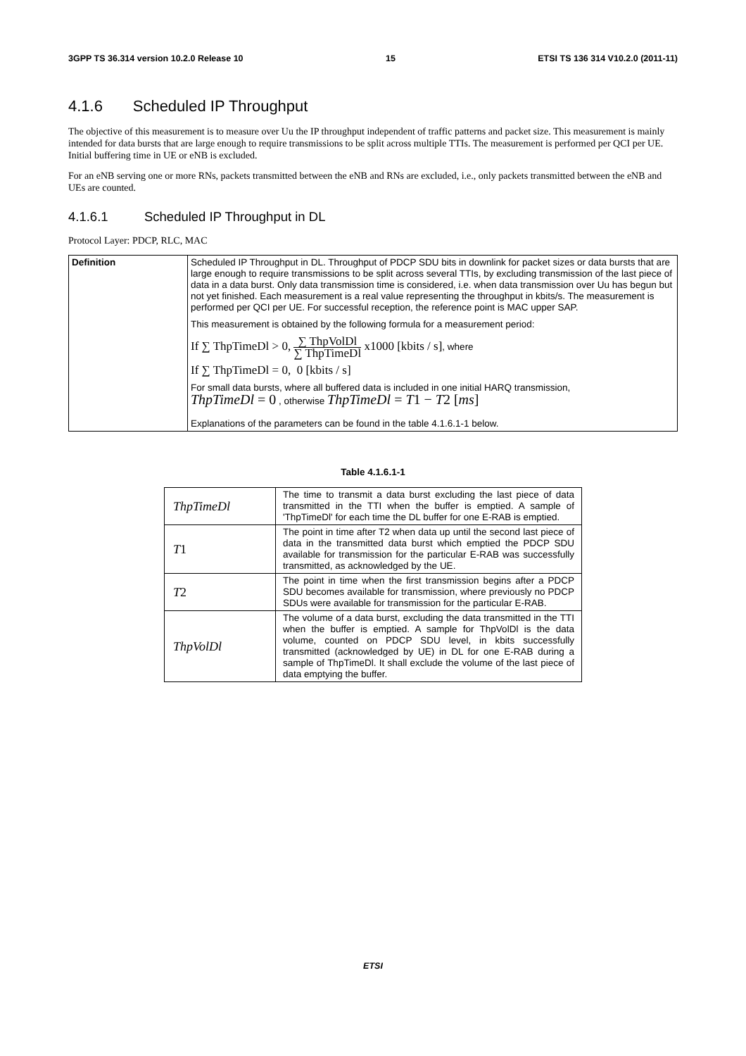3GPP TS 36.314 version 10.2.0 Release 10 15 ETSI TS 136 314 V10.2.0 (2011-11)
4.1.6 Scheduled IP Throughput
The objective of this measurement is to measure over Uu the IP throughput independent of traffic patterns and packet size. This measurement is mainly intended for data bursts that are large enough to require transmissions to be split across multiple TTIs. The measurement is performed per QCI per UE. Initial buffering time in UE or eNB is excluded.
For an eNB serving one or more RNs, packets transmitted between the eNB and RNs are excluded, i.e., only packets transmitted between the eNB and UEs are counted.
4.1.6.1 Scheduled IP Throughput in DL
Protocol Layer: PDCP, RLC, MAC
| Definition | Scheduled IP Throughput in DL. Throughput of PDCP SDU bits in downlink for packet sizes or data bursts that are large enough to require transmissions to be split across several TTIs, by excluding transmission of the last piece of data in a data burst. Only data transmission time is considered, i.e. when data transmission over Uu has begun but not yet finished. Each measurement is a real value representing the throughput in kbits/s. The measurement is performed per QCI per UE. For successful reception, the reference point is MAC upper SAP. This measurement is obtained by the following formula for a measurement period: If ∑ ThpTimeDl > 0, ∑ ThpVolDl ∑ ThpTimeDl x1000 [kbits / s] , where If ∑ ThpTimeDl = 0, 0 [kbits / s] For small data bursts, where all buffered data is included in one initial HARQ transmission, ThpTimeDl = 0 , otherwise ThpTimeDl = T 1 − T 2 [ ms ] Explanations of the parameters can be found in the table 4.1.6.1-1 below. |
Table 4.1.6.1-1
| ThpTimeDl | The time to transmit a data burst excluding the last piece of data transmitted in the TTI when the buffer is emptied. A sample of 'ThpTimeDl' for each time the DL buffer for one E-RAB is emptied. |
| T 1 | The point in time after T2 when data up until the second last piece of data in the transmitted data burst which emptied the PDCP SDU available for transmission for the particular E-RAB was successfully transmitted, as acknowledged by the UE. |
| T 2 | The point in time when the first transmission begins after a PDCP SDU becomes available for transmission, where previously no PDCP SDUs were available for transmission for the particular E-RAB. |
| ThpVolDl | The volume of a data burst, excluding the data transmitted in the TTI when the buffer is emptied. A sample for ThpVolDl is the data volume, counted on PDCP SDU level, in kbits successfully transmitted (acknowledged by UE) in DL for one E-RAB during a sample of ThpTimeDl. It shall exclude the volume of the last piece of data emptying the buffer. |
ETSI